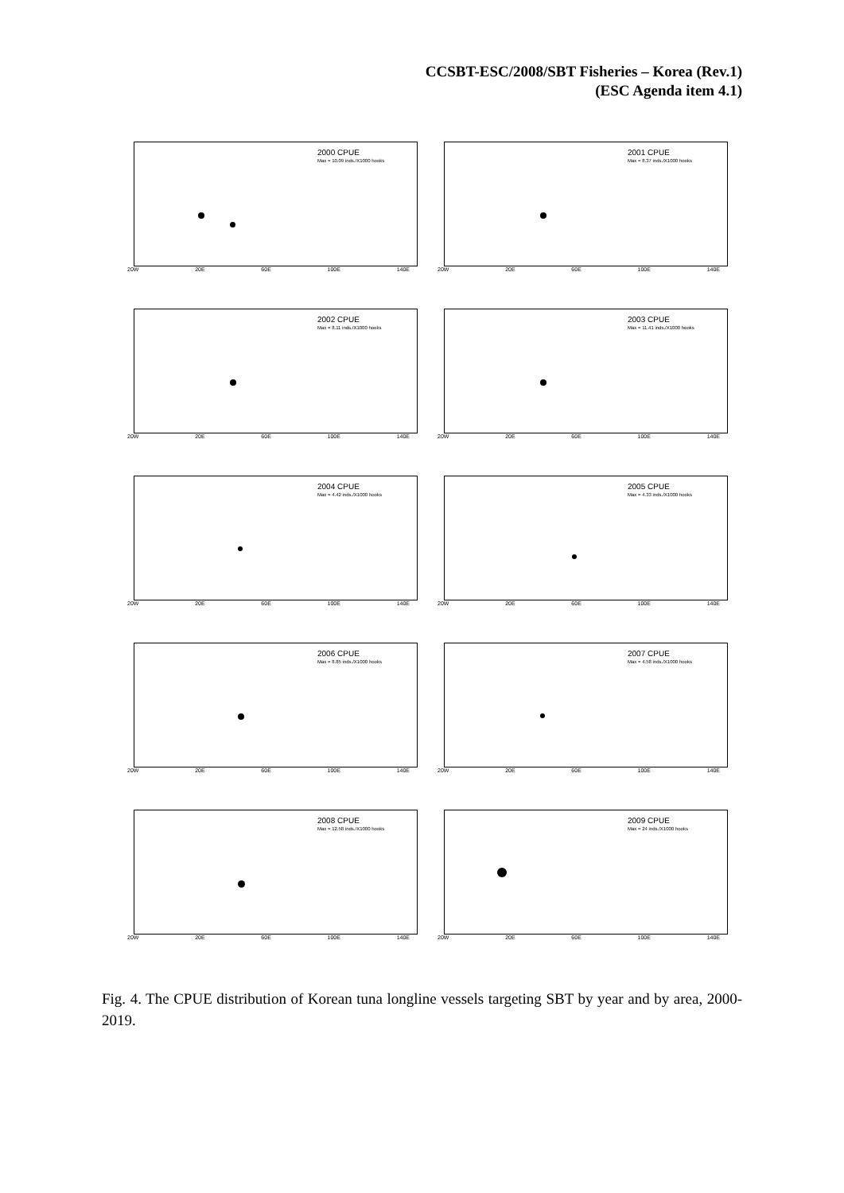CCSBT-ESC/2008/SBT Fisheries – Korea (Rev.1)
(ESC Agenda item 4.1)
2000 CPUE
Max = 10.09 inds./X1000 hooks
20W 20E 60E 100E 140E
2001 CPUE
Max = 8.37 inds./X1000 hooks
20W 20E 60E 100E 140E
2002 CPUE
Max = 8.11 inds./X1000 hooks
20W 20E 60E 100E 140E
2003 CPUE
Max = 11.41 inds./X1000 hooks
20W 20E 60E 100E 140E
2004 CPUE
Max = 4.42 inds./X1000 hooks
20W 20E 60E 100E 140E
2005 CPUE
Max = 4.33 inds./X1000 hooks
20W 20E 60E 100E 140E
2006 CPUE
Max = 8.85 inds./X1000 hooks
20W 20E 60E 100E 140E
2007 CPUE
Max = 4.58 inds./X1000 hooks
20W 20E 60E 100E 140E
2008 CPUE
Max = 12.58 inds./X1000 hooks
20W 20E 60E 100E 140E
2009 CPUE
Max = 24 inds./X1000 hooks
20W 20E 60E 100E 140E
Fig. 4. The CPUE distribution of Korean tuna longline vessels targeting SBT by year and by area, 2000-2019.